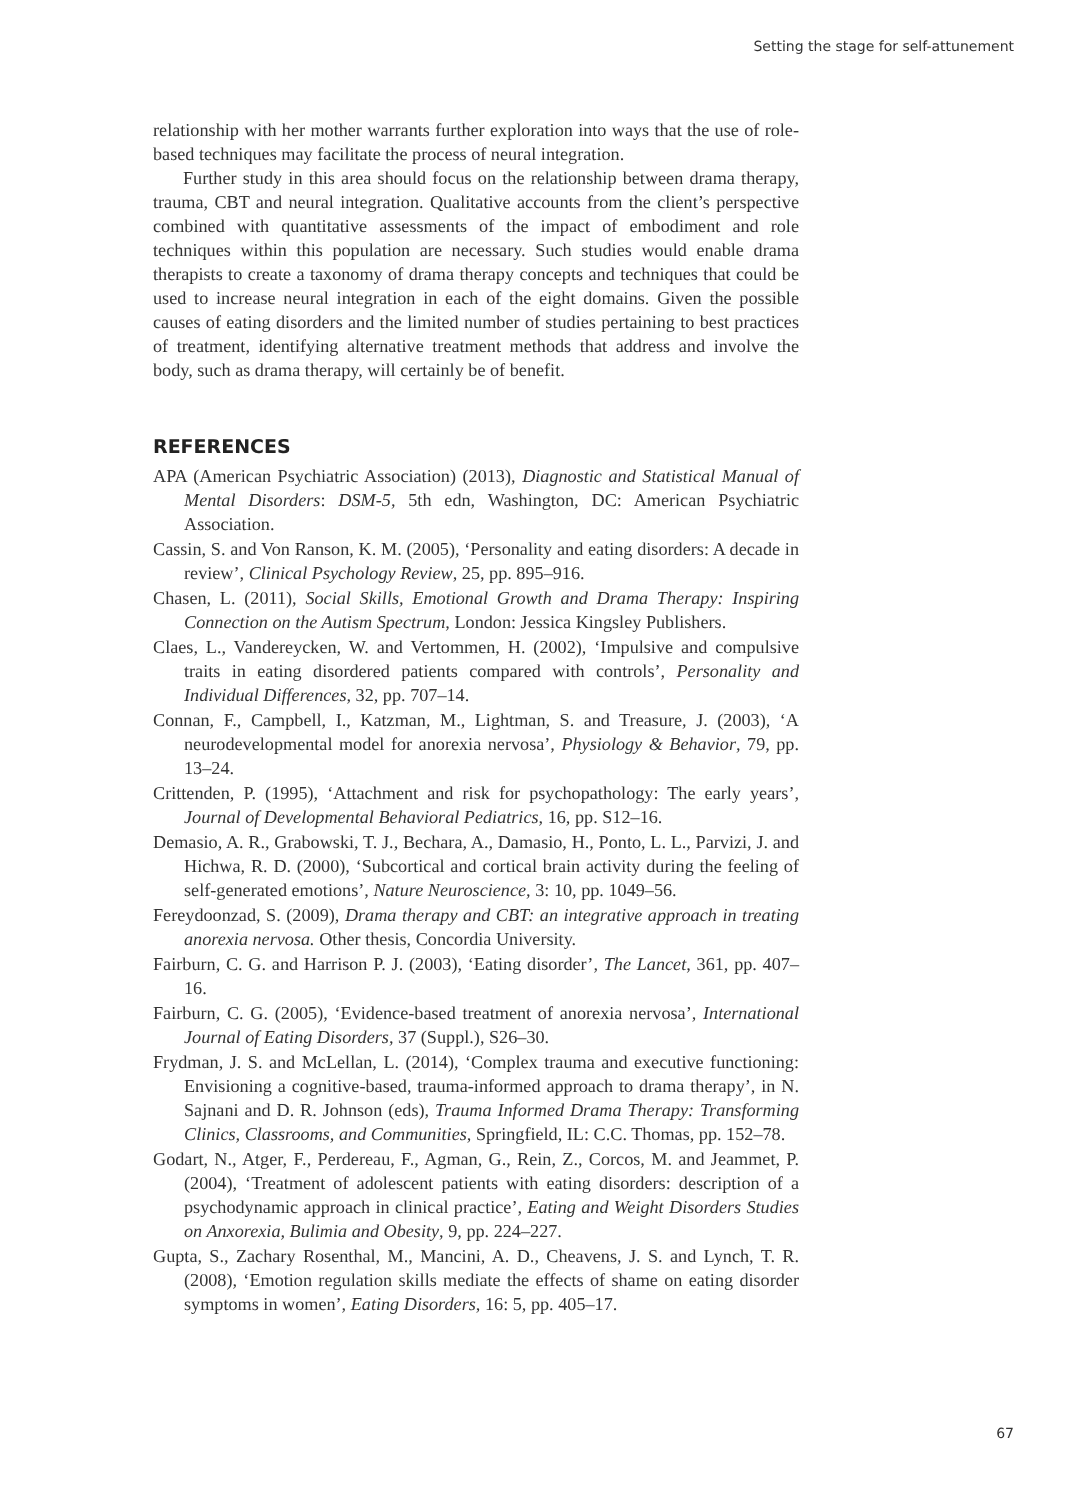Setting the stage for self-attunement
relationship with her mother warrants further exploration into ways that the use of role-based techniques may facilitate the process of neural integration.
Further study in this area should focus on the relationship between drama therapy, trauma, CBT and neural integration. Qualitative accounts from the client’s perspective combined with quantitative assessments of the impact of embodiment and role techniques within this population are necessary. Such studies would enable drama therapists to create a taxonomy of drama therapy concepts and techniques that could be used to increase neural integration in each of the eight domains. Given the possible causes of eating disorders and the limited number of studies pertaining to best practices of treatment, identifying alternative treatment methods that address and involve the body, such as drama therapy, will certainly be of benefit.
REFERENCES
APA (American Psychiatric Association) (2013), Diagnostic and Statistical Manual of Mental Disorders: DSM-5, 5th edn, Washington, DC: American Psychiatric Association.
Cassin, S. and Von Ranson, K. M. (2005), ‘Personality and eating disorders: A decade in review’, Clinical Psychology Review, 25, pp. 895–916.
Chasen, L. (2011), Social Skills, Emotional Growth and Drama Therapy: Inspiring Connection on the Autism Spectrum, London: Jessica Kingsley Publishers.
Claes, L., Vandereycken, W. and Vertommen, H. (2002), ‘Impulsive and compulsive traits in eating disordered patients compared with controls’, Personality and Individual Differences, 32, pp. 707–14.
Connan, F., Campbell, I., Katzman, M., Lightman, S. and Treasure, J. (2003), ‘A neurodevelopmental model for anorexia nervosa’, Physiology & Behavior, 79, pp. 13–24.
Crittenden, P. (1995), ‘Attachment and risk for psychopathology: The early years’, Journal of Developmental Behavioral Pediatrics, 16, pp. S12–16.
Demasio, A. R., Grabowski, T. J., Bechara, A., Damasio, H., Ponto, L. L., Parvizi, J. and Hichwa, R. D. (2000), ‘Subcortical and cortical brain activity during the feeling of self-generated emotions’, Nature Neuroscience, 3: 10, pp. 1049–56.
Fereydoonzad, S. (2009), Drama therapy and CBT: an integrative approach in treating anorexia nervosa. Other thesis, Concordia University.
Fairburn, C. G. and Harrison P. J. (2003), ‘Eating disorder’, The Lancet, 361, pp. 407–16.
Fairburn, C. G. (2005), ‘Evidence-based treatment of anorexia nervosa’, International Journal of Eating Disorders, 37 (Suppl.), S26–30.
Frydman, J. S. and McLellan, L. (2014), ‘Complex trauma and executive functioning: Envisioning a cognitive-based, trauma-informed approach to drama therapy’, in N. Sajnani and D. R. Johnson (eds), Trauma Informed Drama Therapy: Transforming Clinics, Classrooms, and Communities, Springfield, IL: C.C. Thomas, pp. 152–78.
Godart, N., Atger, F., Perdereau, F., Agman, G., Rein, Z., Corcos, M. and Jeammet, P. (2004), ‘Treatment of adolescent patients with eating disorders: description of a psychodynamic approach in clinical practice’, Eating and Weight Disorders Studies on Anxorexia, Bulimia and Obesity, 9, pp. 224–227.
Gupta, S., Zachary Rosenthal, M., Mancini, A. D., Cheavens, J. S. and Lynch, T. R. (2008), ‘Emotion regulation skills mediate the effects of shame on eating disorder symptoms in women’, Eating Disorders, 16: 5, pp. 405–17.
67